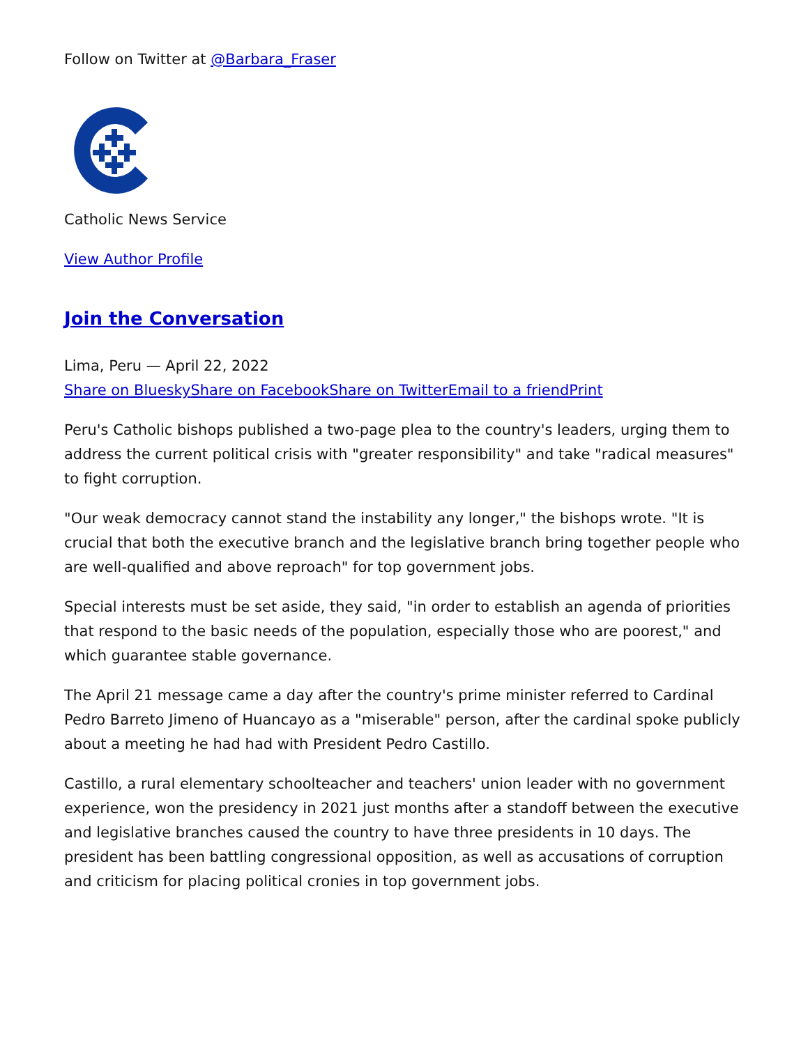Follow on Twitter at @Barbara_Fraser
Catholic News Service
View Author Profile
Join the Conversation
Lima, Peru — April 22, 2022
Share on Bluesky Share on Facebook Share on Twitter Email to a friend Print
Peru's Catholic bishops published a two-page plea to the country's leaders, urging them to address the current political crisis with "greater responsibility" and take "radical measures" to fight corruption.
"Our weak democracy cannot stand the instability any longer," the bishops wrote. "It is crucial that both the executive branch and the legislative branch bring together people who are well-qualified and above reproach" for top government jobs.
Special interests must be set aside, they said, "in order to establish an agenda of priorities that respond to the basic needs of the population, especially those who are poorest," and which guarantee stable governance.
The April 21 message came a day after the country's prime minister referred to Cardinal Pedro Barreto Jimeno of Huancayo as a "miserable" person, after the cardinal spoke publicly about a meeting he had had with President Pedro Castillo.
Castillo, a rural elementary schoolteacher and teachers' union leader with no government experience, won the presidency in 2021 just months after a standoff between the executive and legislative branches caused the country to have three presidents in 10 days. The president has been battling congressional opposition, as well as accusations of corruption and criticism for placing political cronies in top government jobs.